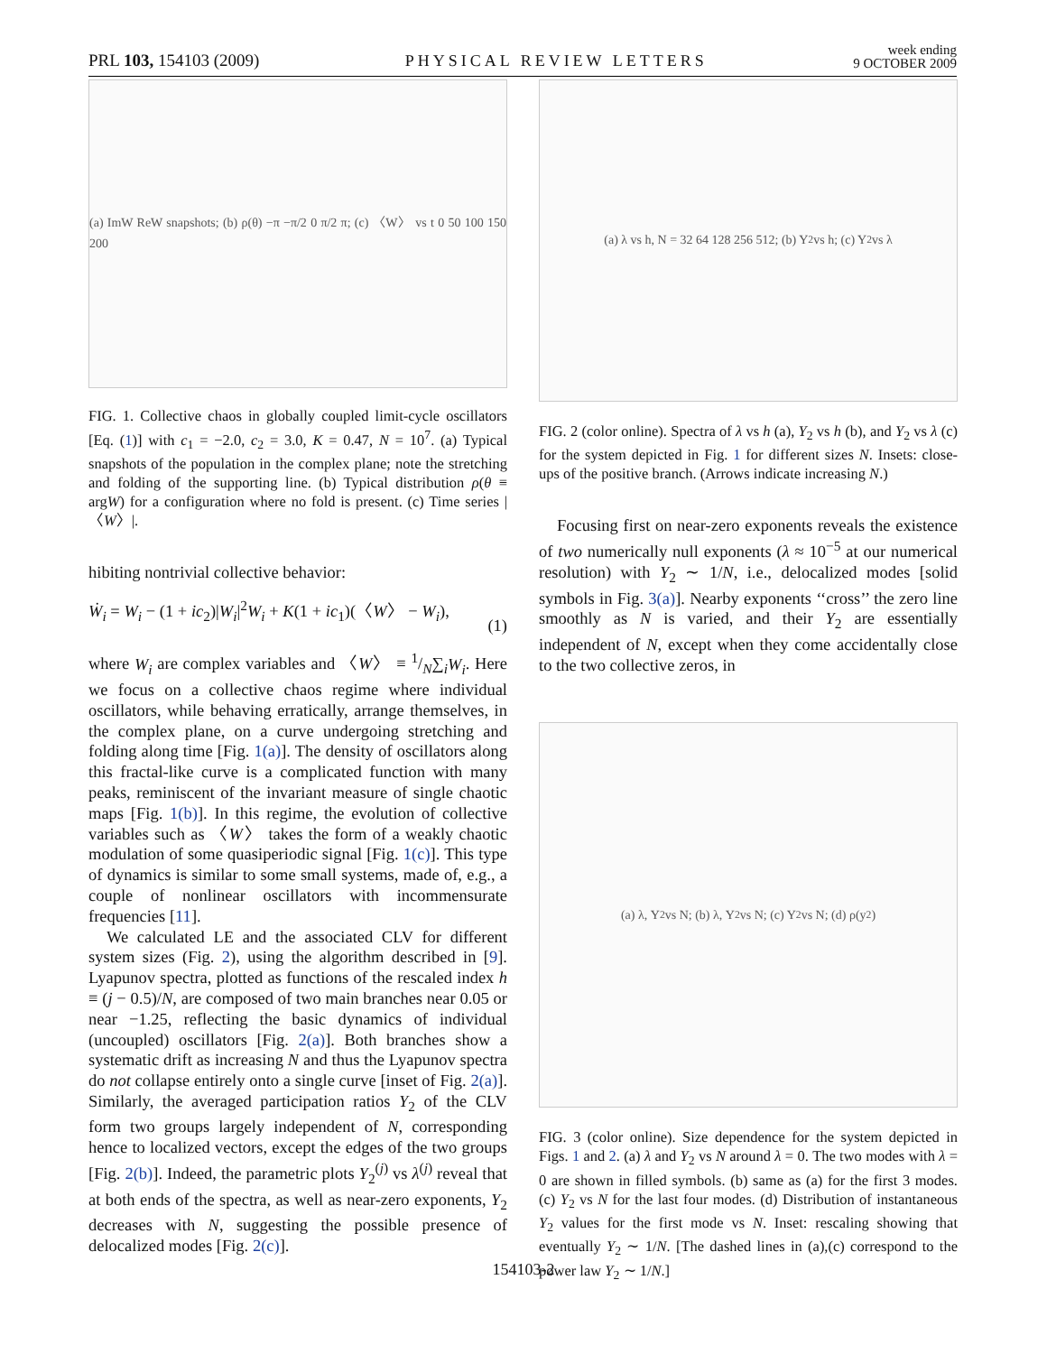PRL 103, 154103 (2009) PHYSICAL REVIEW LETTERS week ending
9 OCTOBER 2009
(a) ImW ReW snapshots; (b) ρ(θ) −π −π/2 0 π/2 π; (c) 〈W〉 vs t 0 50 100 150 200
FIG. 1. Collective chaos in globally coupled limit-cycle oscillators [Eq. (1)] with c<sub>1</sub> = −2.0, c<sub>2</sub> = 3.0, K = 0.47, N = 10<sup>7</sup>. (a) Typical snapshots of the population in the complex plane; note the stretching and folding of the supporting line. (b) Typical distribution ρ(θ ≡ argW) for a configuration where no fold is present. (c) Time series |〈W〉|.
hibiting nontrivial collective behavior:
Ẇ<sub>i</sub> = W<sub>i</sub> − (1 + ic<sub>2</sub>)|W<sub>i</sub>|<sup>2</sup>W<sub>i</sub> + K(1 + ic<sub>1</sub>)(〈W〉 − W<sub>i</sub>), (1)
where W<sub>i</sub> are complex variables and 〈W〉 ≡ 1/N∑<sub>i</sub>W<sub>i</sub>. Here we focus on a collective chaos regime where individual oscillators, while behaving erratically, arrange themselves, in the complex plane, on a curve undergoing stretching and folding along time [Fig. 1(a)]. The density of oscillators along this fractal-like curve is a complicated function with many peaks, reminiscent of the invariant measure of single chaotic maps [Fig. 1(b)]. In this regime, the evolution of collective variables such as 〈W〉 takes the form of a weakly chaotic modulation of some quasiperiodic signal [Fig. 1(c)]. This type of dynamics is similar to some small systems, made of, e.g., a couple of nonlinear oscillators with incommensurate frequencies [11].
We calculated LE and the associated CLV for different system sizes (Fig. 2), using the algorithm described in [9]. Lyapunov spectra, plotted as functions of the rescaled index h ≡ (j − 0.5)/N, are composed of two main branches near 0.05 or near −1.25, reflecting the basic dynamics of individual (uncoupled) oscillators [Fig. 2(a)]. Both branches show a systematic drift as increasing N and thus the Lyapunov spectra do not collapse entirely onto a single curve [inset of Fig. 2(a)]. Similarly, the averaged participation ratios Y<sub>2</sub> of the CLV form two groups largely independent of N, corresponding hence to localized vectors, except the edges of the two groups [Fig. 2(b)]. Indeed, the parametric plots Y<sub>2</sub><sup>(j)</sup> vs λ<sup>(j)</sup> reveal that at both ends of the spectra, as well as near-zero exponents, Y<sub>2</sub> decreases with N, suggesting the possible presence of delocalized modes [Fig. 2(c)].
(a) λ vs h, N = 32 64 128 256 512; (b) Y<sub>2</sub> vs h; (c) Y<sub>2</sub> vs λ
FIG. 2 (color online). Spectra of λ vs h (a), Y<sub>2</sub> vs h (b), and Y<sub>2</sub> vs λ (c) for the system depicted in Fig. 1 for different sizes N. Insets: close-ups of the positive branch. (Arrows indicate increasing N.)
Focusing first on near-zero exponents reveals the existence of two numerically null exponents (λ ≈ 10<sup>−5</sup> at our numerical resolution) with Y<sub>2</sub> ∼ 1/N, i.e., delocalized modes [solid symbols in Fig. 3(a)]. Nearby exponents ‘‘cross’’ the zero line smoothly as N is varied, and their Y<sub>2</sub> are essentially independent of N, except when they come accidentally close to the two collective zeros, in
(a) λ, Y<sub>2</sub> vs N; (b) λ, Y<sub>2</sub> vs N; (c) Y<sub>2</sub> vs N; (d) ρ(y<sub>2</sub>)
FIG. 3 (color online). Size dependence for the system depicted in Figs. 1 and 2. (a) λ and Y<sub>2</sub> vs N around λ = 0. The two modes with λ = 0 are shown in filled symbols. (b) same as (a) for the first 3 modes. (c) Y<sub>2</sub> vs N for the last four modes. (d) Distribution of instantaneous Y<sub>2</sub> values for the first mode vs N. Inset: rescaling showing that eventually Y<sub>2</sub> ∼ 1/N. [The dashed lines in (a),(c) correspond to the power law Y<sub>2</sub> ∼ 1/N.]
154103-2